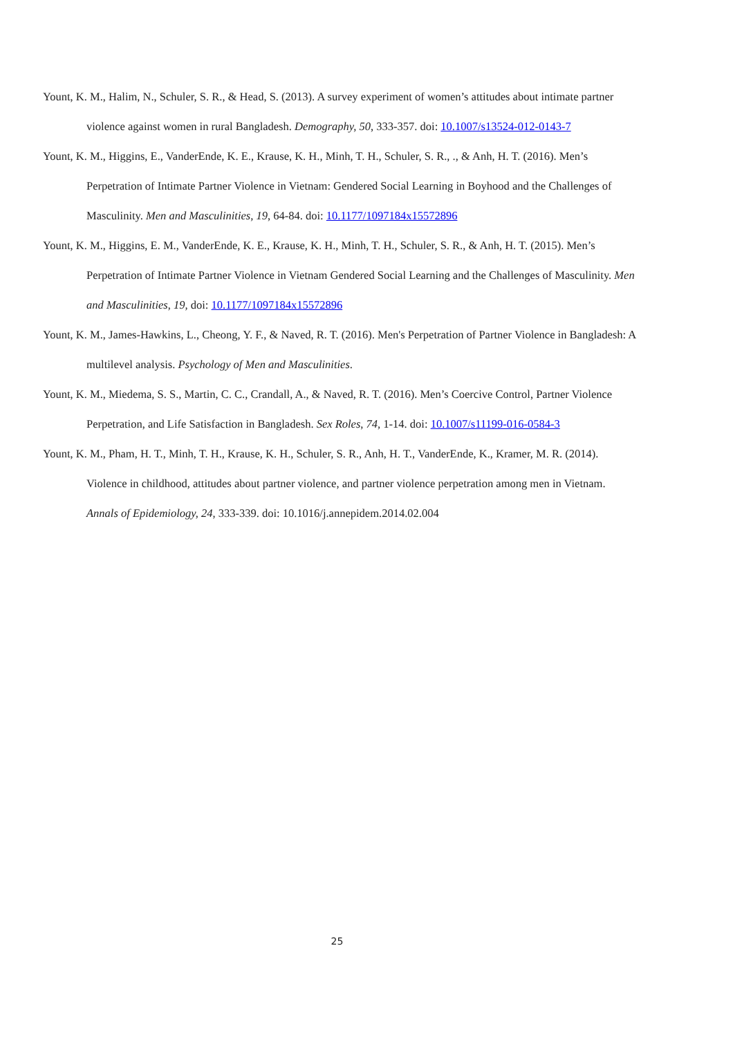Yount, K. M., Halim, N., Schuler, S. R., & Head, S. (2013). A survey experiment of women’s attitudes about intimate partner violence against women in rural Bangladesh. Demography, 50, 333-357. doi: 10.1007/s13524-012-0143-7
Yount, K. M., Higgins, E., VanderEnde, K. E., Krause, K. H., Minh, T. H., Schuler, S. R., ., & Anh, H. T. (2016). Men’s Perpetration of Intimate Partner Violence in Vietnam: Gendered Social Learning in Boyhood and the Challenges of Masculinity. Men and Masculinities, 19, 64-84. doi: 10.1177/1097184x15572896
Yount, K. M., Higgins, E. M., VanderEnde, K. E., Krause, K. H., Minh, T. H., Schuler, S. R., & Anh, H. T. (2015). Men’s Perpetration of Intimate Partner Violence in Vietnam Gendered Social Learning and the Challenges of Masculinity. Men and Masculinities, 19, doi: 10.1177/1097184x15572896
Yount, K. M., James-Hawkins, L., Cheong, Y. F., & Naved, R. T. (2016). Men's Perpetration of Partner Violence in Bangladesh: A multilevel analysis. Psychology of Men and Masculinities.
Yount, K. M., Miedema, S. S., Martin, C. C., Crandall, A., & Naved, R. T. (2016). Men’s Coercive Control, Partner Violence Perpetration, and Life Satisfaction in Bangladesh. Sex Roles, 74, 1-14. doi: 10.1007/s11199-016-0584-3
Yount, K. M., Pham, H. T., Minh, T. H., Krause, K. H., Schuler, S. R., Anh, H. T., VanderEnde, K., Kramer, M. R. (2014). Violence in childhood, attitudes about partner violence, and partner violence perpetration among men in Vietnam. Annals of Epidemiology, 24, 333-339. doi: 10.1016/j.annepidem.2014.02.004
25